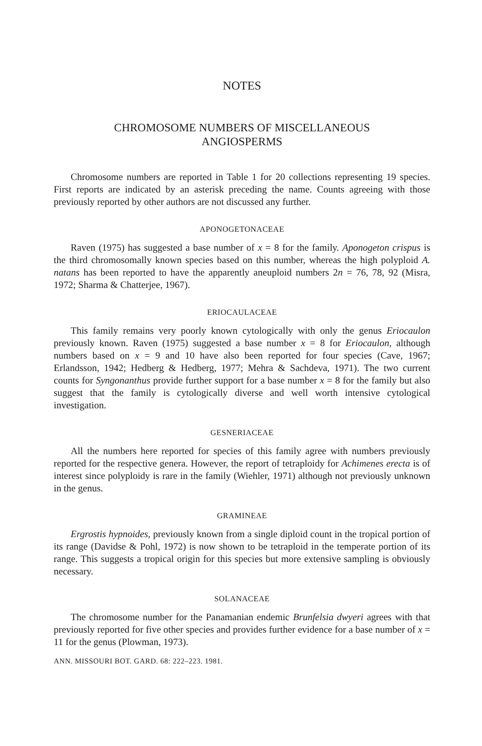NOTES
CHROMOSOME NUMBERS OF MISCELLANEOUS
ANGIOSPERMS
Chromosome numbers are reported in Table 1 for 20 collections representing 19 species. First reports are indicated by an asterisk preceding the name. Counts agreeing with those previously reported by other authors are not discussed any further.
APONOGETONACEAE
Raven (1975) has suggested a base number of x = 8 for the family. Aponogeton crispus is the third chromosomally known species based on this number, whereas the high polyploid A. natans has been reported to have the apparently aneuploid numbers 2n = 76, 78, 92 (Misra, 1972; Sharma & Chatterjee, 1967).
ERIOCAULACEAE
This family remains very poorly known cytologically with only the genus Eriocaulon previously known. Raven (1975) suggested a base number x = 8 for Eriocaulon, although numbers based on x = 9 and 10 have also been reported for four species (Cave, 1967; Erlandsson, 1942; Hedberg & Hedberg, 1977; Mehra & Sachdeva, 1971). The two current counts for Syngonanthus provide further support for a base number x = 8 for the family but also suggest that the family is cytologically diverse and well worth intensive cytological investigation.
GESNERIACEAE
All the numbers here reported for species of this family agree with numbers previously reported for the respective genera. However, the report of tetraploidy for Achimenes erecta is of interest since polyploidy is rare in the family (Wiehler, 1971) although not previously unknown in the genus.
GRAMINEAE
Ergrostis hypnoides, previously known from a single diploid count in the tropical portion of its range (Davidse & Pohl, 1972) is now shown to be tetraploid in the temperate portion of its range. This suggests a tropical origin for this species but more extensive sampling is obviously necessary.
SOLANACEAE
The chromosome number for the Panamanian endemic Brunfelsia dwyeri agrees with that previously reported for five other species and provides further evidence for a base number of x = 11 for the genus (Plowman, 1973).
ANN. MISSOURI BOT. GARD. 68: 222–223. 1981.